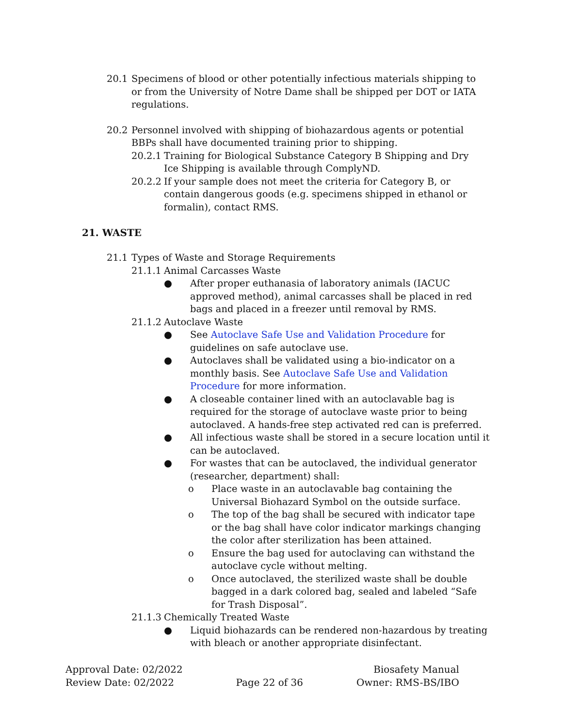20.1 Specimens of blood or other potentially infectious materials shipping to or from the University of Notre Dame shall be shipped per DOT or IATA regulations.
20.2 Personnel involved with shipping of biohazardous agents or potential BBPs shall have documented training prior to shipping.
20.2.1 Training for Biological Substance Category B Shipping and Dry Ice Shipping is available through ComplyND.
20.2.2 If your sample does not meet the criteria for Category B, or contain dangerous goods (e.g. specimens shipped in ethanol or formalin), contact RMS.
21. WASTE
21.1 Types of Waste and Storage Requirements
21.1.1 Animal Carcasses Waste
● After proper euthanasia of laboratory animals (IACUC approved method), animal carcasses shall be placed in red bags and placed in a freezer until removal by RMS.
21.1.2 Autoclave Waste
● See Autoclave Safe Use and Validation Procedure for guidelines on safe autoclave use.
● Autoclaves shall be validated using a bio-indicator on a monthly basis. See Autoclave Safe Use and Validation Procedure for more information.
● A closeable container lined with an autoclavable bag is required for the storage of autoclave waste prior to being autoclaved. A hands-free step activated red can is preferred.
● All infectious waste shall be stored in a secure location until it can be autoclaved.
● For wastes that can be autoclaved, the individual generator (researcher, department) shall:
o Place waste in an autoclavable bag containing the Universal Biohazard Symbol on the outside surface.
o The top of the bag shall be secured with indicator tape or the bag shall have color indicator markings changing the color after sterilization has been attained.
o Ensure the bag used for autoclaving can withstand the autoclave cycle without melting.
o Once autoclaved, the sterilized waste shall be double bagged in a dark colored bag, sealed and labeled “Safe for Trash Disposal”.
21.1.3 Chemically Treated Waste
● Liquid biohazards can be rendered non-hazardous by treating with bleach or another appropriate disinfectant.
Approval Date: 02/2022
Review Date: 02/2022
Page 22 of 36 Biosafety Manual
Owner: RMS-BS/IBO